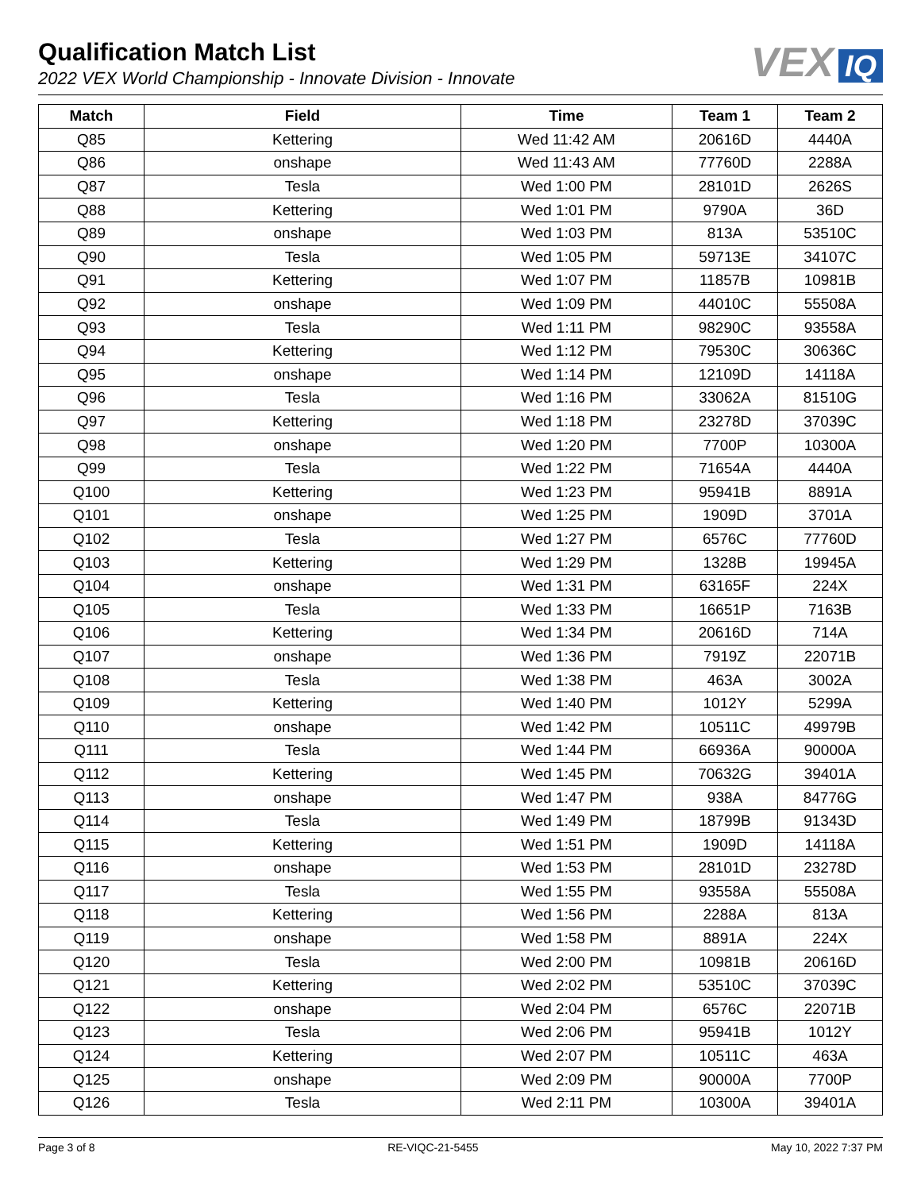Qualification Match List
2022 VEX World Championship - Innovate Division - Innovate
VEX IQ
| Match | Field | Time | Team 1 | Team 2 |
| --- | --- | --- | --- | --- |
| Q85 | Kettering | Wed 11:42 AM | 20616D | 4440A |
| Q86 | onshape | Wed 11:43 AM | 77760D | 2288A |
| Q87 | Tesla | Wed 1:00 PM | 28101D | 2626S |
| Q88 | Kettering | Wed 1:01 PM | 9790A | 36D |
| Q89 | onshape | Wed 1:03 PM | 813A | 53510C |
| Q90 | Tesla | Wed 1:05 PM | 59713E | 34107C |
| Q91 | Kettering | Wed 1:07 PM | 11857B | 10981B |
| Q92 | onshape | Wed 1:09 PM | 44010C | 55508A |
| Q93 | Tesla | Wed 1:11 PM | 98290C | 93558A |
| Q94 | Kettering | Wed 1:12 PM | 79530C | 30636C |
| Q95 | onshape | Wed 1:14 PM | 12109D | 14118A |
| Q96 | Tesla | Wed 1:16 PM | 33062A | 81510G |
| Q97 | Kettering | Wed 1:18 PM | 23278D | 37039C |
| Q98 | onshape | Wed 1:20 PM | 7700P | 10300A |
| Q99 | Tesla | Wed 1:22 PM | 71654A | 4440A |
| Q100 | Kettering | Wed 1:23 PM | 95941B | 8891A |
| Q101 | onshape | Wed 1:25 PM | 1909D | 3701A |
| Q102 | Tesla | Wed 1:27 PM | 6576C | 77760D |
| Q103 | Kettering | Wed 1:29 PM | 1328B | 19945A |
| Q104 | onshape | Wed 1:31 PM | 63165F | 224X |
| Q105 | Tesla | Wed 1:33 PM | 16651P | 7163B |
| Q106 | Kettering | Wed 1:34 PM | 20616D | 714A |
| Q107 | onshape | Wed 1:36 PM | 7919Z | 22071B |
| Q108 | Tesla | Wed 1:38 PM | 463A | 3002A |
| Q109 | Kettering | Wed 1:40 PM | 1012Y | 5299A |
| Q110 | onshape | Wed 1:42 PM | 10511C | 49979B |
| Q111 | Tesla | Wed 1:44 PM | 66936A | 90000A |
| Q112 | Kettering | Wed 1:45 PM | 70632G | 39401A |
| Q113 | onshape | Wed 1:47 PM | 938A | 84776G |
| Q114 | Tesla | Wed 1:49 PM | 18799B | 91343D |
| Q115 | Kettering | Wed 1:51 PM | 1909D | 14118A |
| Q116 | onshape | Wed 1:53 PM | 28101D | 23278D |
| Q117 | Tesla | Wed 1:55 PM | 93558A | 55508A |
| Q118 | Kettering | Wed 1:56 PM | 2288A | 813A |
| Q119 | onshape | Wed 1:58 PM | 8891A | 224X |
| Q120 | Tesla | Wed 2:00 PM | 10981B | 20616D |
| Q121 | Kettering | Wed 2:02 PM | 53510C | 37039C |
| Q122 | onshape | Wed 2:04 PM | 6576C | 22071B |
| Q123 | Tesla | Wed 2:06 PM | 95941B | 1012Y |
| Q124 | Kettering | Wed 2:07 PM | 10511C | 463A |
| Q125 | onshape | Wed 2:09 PM | 90000A | 7700P |
| Q126 | Tesla | Wed 2:11 PM | 10300A | 39401A |
Page 3 of 8 RE-VIQC-21-5455 May 10, 2022 7:37 PM